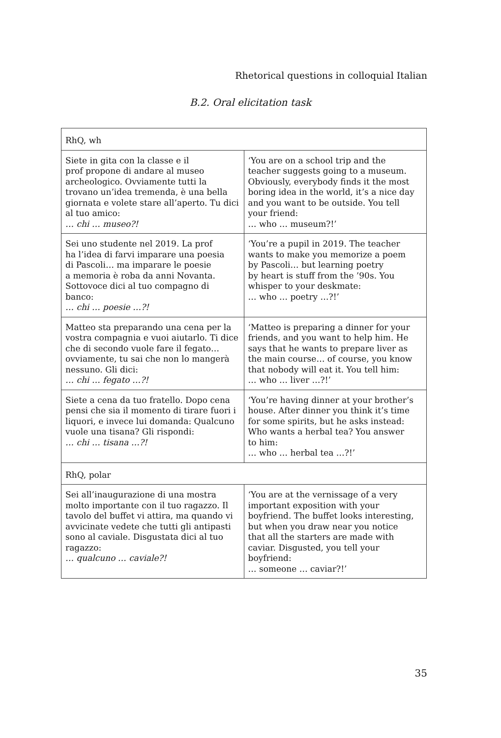Rhetorical questions in colloquial Italian
B.2. Oral elicitation task
| RhQ, wh | |
| Siete in gita con la classe e il prof propone di andare al museo archeologico. Ovviamente tutti la trovano un’idea tremenda, è una bella giornata e volete stare all’aperto. Tu dici al tuo amico: … chi … museo?! | ‘You are on a school trip and the teacher suggests going to a museum. Obviously, everybody finds it the most boring idea in the world, it’s a nice day and you want to be outside. You tell your friend: … who … museum?!’ |
| Sei uno studente nel 2019. La prof ha l’idea di farvi imparare una poesia di Pascoli… ma imparare le poesie a memoria è roba da anni Novanta. Sottovoce dici al tuo compagno di banco: … chi … poesie …?! | ‘You’re a pupil in 2019. The teacher wants to make you memorize a poem by Pascoli… but learning poetry by heart is stuff from the ’90s. You whisper to your deskmate: … who … poetry …?!’ |
| Matteo sta preparando una cena per la vostra compagnia e vuoi aiutarlo. Ti dice che di secondo vuole fare il fegato… ovviamente, tu sai che non lo mangerà nessuno. Gli dici: … chi … fegato …?! | ‘Matteo is preparing a dinner for your friends, and you want to help him. He says that he wants to prepare liver as the main course… of course, you know that nobody will eat it. You tell him: … who … liver …?!’ |
| Siete a cena da tuo fratello. Dopo cena pensi che sia il momento di tirare fuori i liquori, e invece lui domanda: Qualcuno vuole una tisana? Gli rispondi: … chi … tisana …?! | ‘You’re having dinner at your brother’s house. After dinner you think it’s time for some spirits, but he asks instead: Who wants a herbal tea? You answer to him: … who … herbal tea …?!’ |
| RhQ, polar | |
| Sei all’inaugurazione di una mostra molto importante con il tuo ragazzo. Il tavolo del buffet vi attira, ma quando vi avvicinate vedete che tutti gli antipasti sono al caviale. Disgustata dici al tuo ragazzo: … qualcuno … caviale?! | ‘You are at the vernissage of a very important exposition with your boyfriend. The buffet looks interesting, but when you draw near you notice that all the starters are made with caviar. Disgusted, you tell your boyfriend: … someone … caviar?!’ |
35